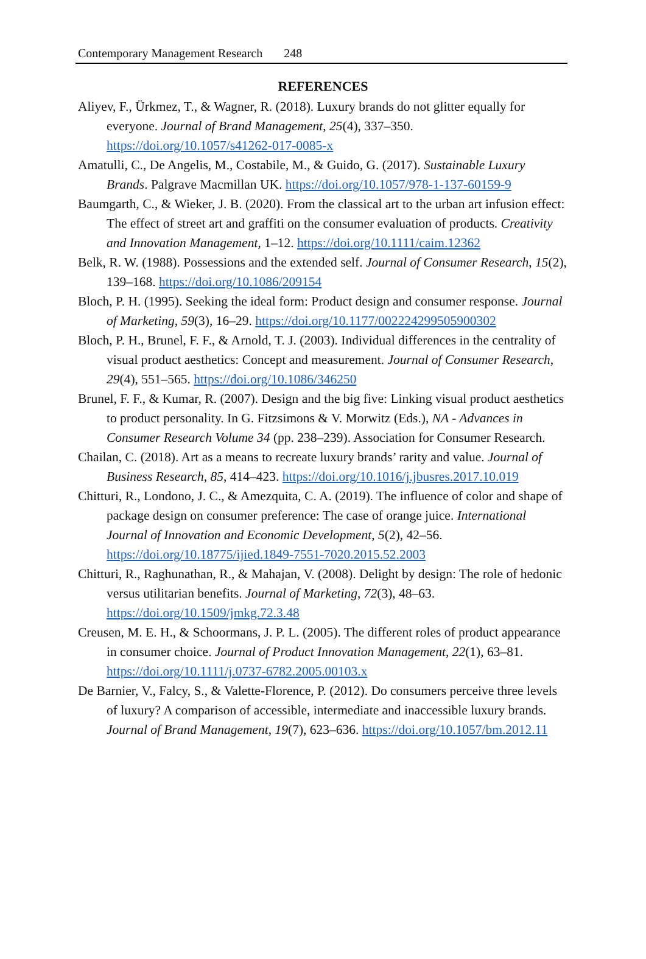Contemporary Management Research 248
REFERENCES
Aliyev, F., Ürkmez, T., & Wagner, R. (2018). Luxury brands do not glitter equally for everyone. Journal of Brand Management, 25(4), 337–350. https://doi.org/10.1057/s41262-017-0085-x
Amatulli, C., De Angelis, M., Costabile, M., & Guido, G. (2017). Sustainable Luxury Brands. Palgrave Macmillan UK. https://doi.org/10.1057/978-1-137-60159-9
Baumgarth, C., & Wieker, J. B. (2020). From the classical art to the urban art infusion effect: The effect of street art and graffiti on the consumer evaluation of products. Creativity and Innovation Management, 1–12. https://doi.org/10.1111/caim.12362
Belk, R. W. (1988). Possessions and the extended self. Journal of Consumer Research, 15(2), 139–168. https://doi.org/10.1086/209154
Bloch, P. H. (1995). Seeking the ideal form: Product design and consumer response. Journal of Marketing, 59(3), 16–29. https://doi.org/10.1177/002224299505900302
Bloch, P. H., Brunel, F. F., & Arnold, T. J. (2003). Individual differences in the centrality of visual product aesthetics: Concept and measurement. Journal of Consumer Research, 29(4), 551–565. https://doi.org/10.1086/346250
Brunel, F. F., & Kumar, R. (2007). Design and the big five: Linking visual product aesthetics to product personality. In G. Fitzsimons & V. Morwitz (Eds.), NA - Advances in Consumer Research Volume 34 (pp. 238–239). Association for Consumer Research.
Chailan, C. (2018). Art as a means to recreate luxury brands’ rarity and value. Journal of Business Research, 85, 414–423. https://doi.org/10.1016/j.jbusres.2017.10.019
Chitturi, R., Londono, J. C., & Amezquita, C. A. (2019). The influence of color and shape of package design on consumer preference: The case of orange juice. International Journal of Innovation and Economic Development, 5(2), 42–56. https://doi.org/10.18775/ijied.1849-7551-7020.2015.52.2003
Chitturi, R., Raghunathan, R., & Mahajan, V. (2008). Delight by design: The role of hedonic versus utilitarian benefits. Journal of Marketing, 72(3), 48–63. https://doi.org/10.1509/jmkg.72.3.48
Creusen, M. E. H., & Schoormans, J. P. L. (2005). The different roles of product appearance in consumer choice. Journal of Product Innovation Management, 22(1), 63–81. https://doi.org/10.1111/j.0737-6782.2005.00103.x
De Barnier, V., Falcy, S., & Valette-Florence, P. (2012). Do consumers perceive three levels of luxury? A comparison of accessible, intermediate and inaccessible luxury brands. Journal of Brand Management, 19(7), 623–636. https://doi.org/10.1057/bm.2012.11